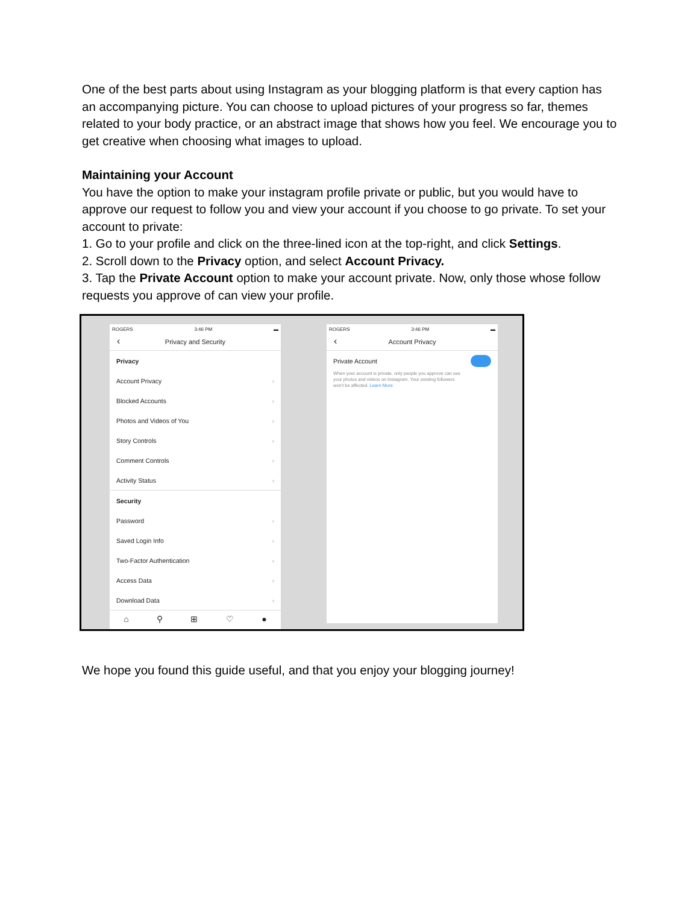One of the best parts about using Instagram as your blogging platform is that every caption has an accompanying picture. You can choose to upload pictures of your progress so far, themes related to your body practice, or an abstract image that shows how you feel. We encourage you to get creative when choosing what images to upload.
Maintaining your Account
You have the option to make your instagram profile private or public, but you would have to approve our request to follow you and view your account if you choose to go private. To set your account to private:
1. Go to your profile and click on the three-lined icon at the top-right, and click Settings.
2. Scroll down to the Privacy option, and select Account Privacy.
3. Tap the Private Account option to make your account private. Now, only those whose follow requests you approve of can view your profile.
ROGERS 3:46 PM ▬
‹ Privacy and Security
Privacy
Account Privacy ›
Blocked Accounts ›
Photos and Videos of You ›
Story Controls ›
Comment Controls ›
Activity Status ›
Security
Password ›
Saved Login Info ›
Two-Factor Authentication ›
Access Data ›
Download Data ›
⌂ ⚲ ⊞ ♡ ●
ROGERS 3:46 PM ▬
‹ Account Privacy
Private Account
When your account is private, only people you approve can see your photos and videos on Instagram. Your existing followers won't be affected. Learn More
We hope you found this guide useful, and that you enjoy your blogging journey!